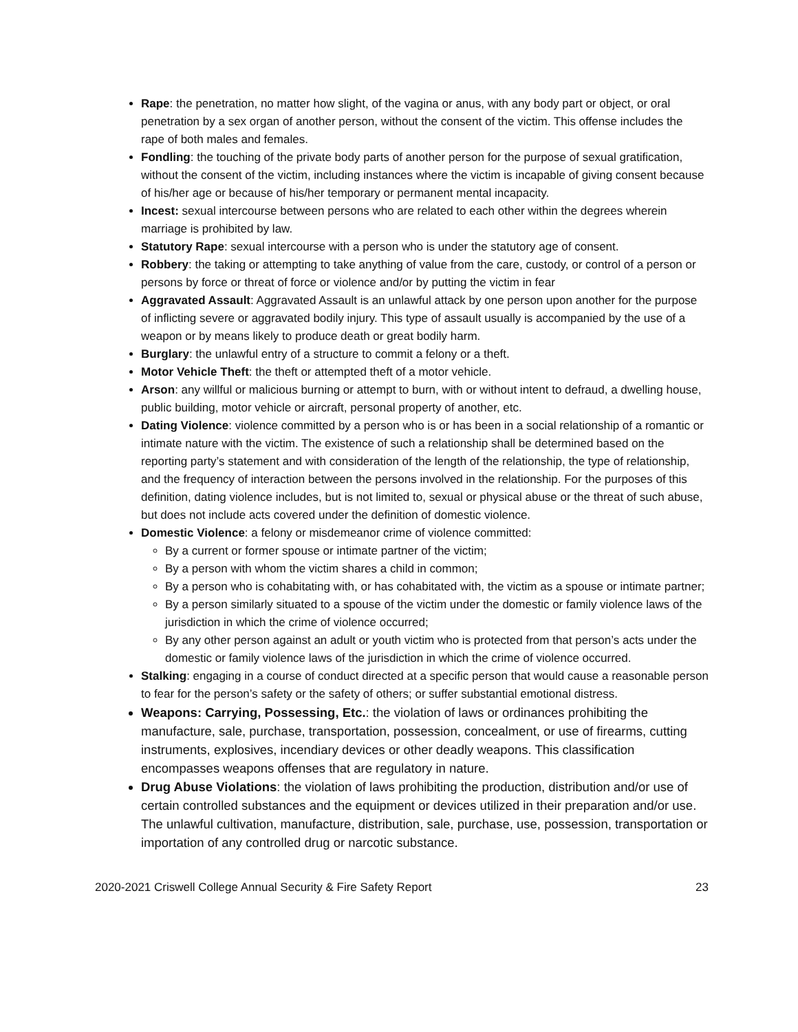Rape: the penetration, no matter how slight, of the vagina or anus, with any body part or object, or oral penetration by a sex organ of another person, without the consent of the victim. This offense includes the rape of both males and females.
Fondling: the touching of the private body parts of another person for the purpose of sexual gratification, without the consent of the victim, including instances where the victim is incapable of giving consent because of his/her age or because of his/her temporary or permanent mental incapacity.
Incest: sexual intercourse between persons who are related to each other within the degrees wherein marriage is prohibited by law.
Statutory Rape: sexual intercourse with a person who is under the statutory age of consent.
Robbery: the taking or attempting to take anything of value from the care, custody, or control of a person or persons by force or threat of force or violence and/or by putting the victim in fear
Aggravated Assault: Aggravated Assault is an unlawful attack by one person upon another for the purpose of inflicting severe or aggravated bodily injury. This type of assault usually is accompanied by the use of a weapon or by means likely to produce death or great bodily harm.
Burglary: the unlawful entry of a structure to commit a felony or a theft.
Motor Vehicle Theft: the theft or attempted theft of a motor vehicle.
Arson: any willful or malicious burning or attempt to burn, with or without intent to defraud, a dwelling house, public building, motor vehicle or aircraft, personal property of another, etc.
Dating Violence: violence committed by a person who is or has been in a social relationship of a romantic or intimate nature with the victim. The existence of such a relationship shall be determined based on the reporting party’s statement and with consideration of the length of the relationship, the type of relationship, and the frequency of interaction between the persons involved in the relationship. For the purposes of this definition, dating violence includes, but is not limited to, sexual or physical abuse or the threat of such abuse, but does not include acts covered under the definition of domestic violence.
Domestic Violence: a felony or misdemeanor crime of violence committed:
By a current or former spouse or intimate partner of the victim;
By a person with whom the victim shares a child in common;
By a person who is cohabitating with, or has cohabitated with, the victim as a spouse or intimate partner;
By a person similarly situated to a spouse of the victim under the domestic or family violence laws of the jurisdiction in which the crime of violence occurred;
By any other person against an adult or youth victim who is protected from that person’s acts under the domestic or family violence laws of the jurisdiction in which the crime of violence occurred.
Stalking: engaging in a course of conduct directed at a specific person that would cause a reasonable person to fear for the person’s safety or the safety of others; or suffer substantial emotional distress.
Weapons: Carrying, Possessing, Etc.: the violation of laws or ordinances prohibiting the manufacture, sale, purchase, transportation, possession, concealment, or use of firearms, cutting instruments, explosives, incendiary devices or other deadly weapons. This classification encompasses weapons offenses that are regulatory in nature.
Drug Abuse Violations: the violation of laws prohibiting the production, distribution and/or use of certain controlled substances and the equipment or devices utilized in their preparation and/or use. The unlawful cultivation, manufacture, distribution, sale, purchase, use, possession, transportation or importation of any controlled drug or narcotic substance.
2020-2021 Criswell College Annual Security & Fire Safety Report 23